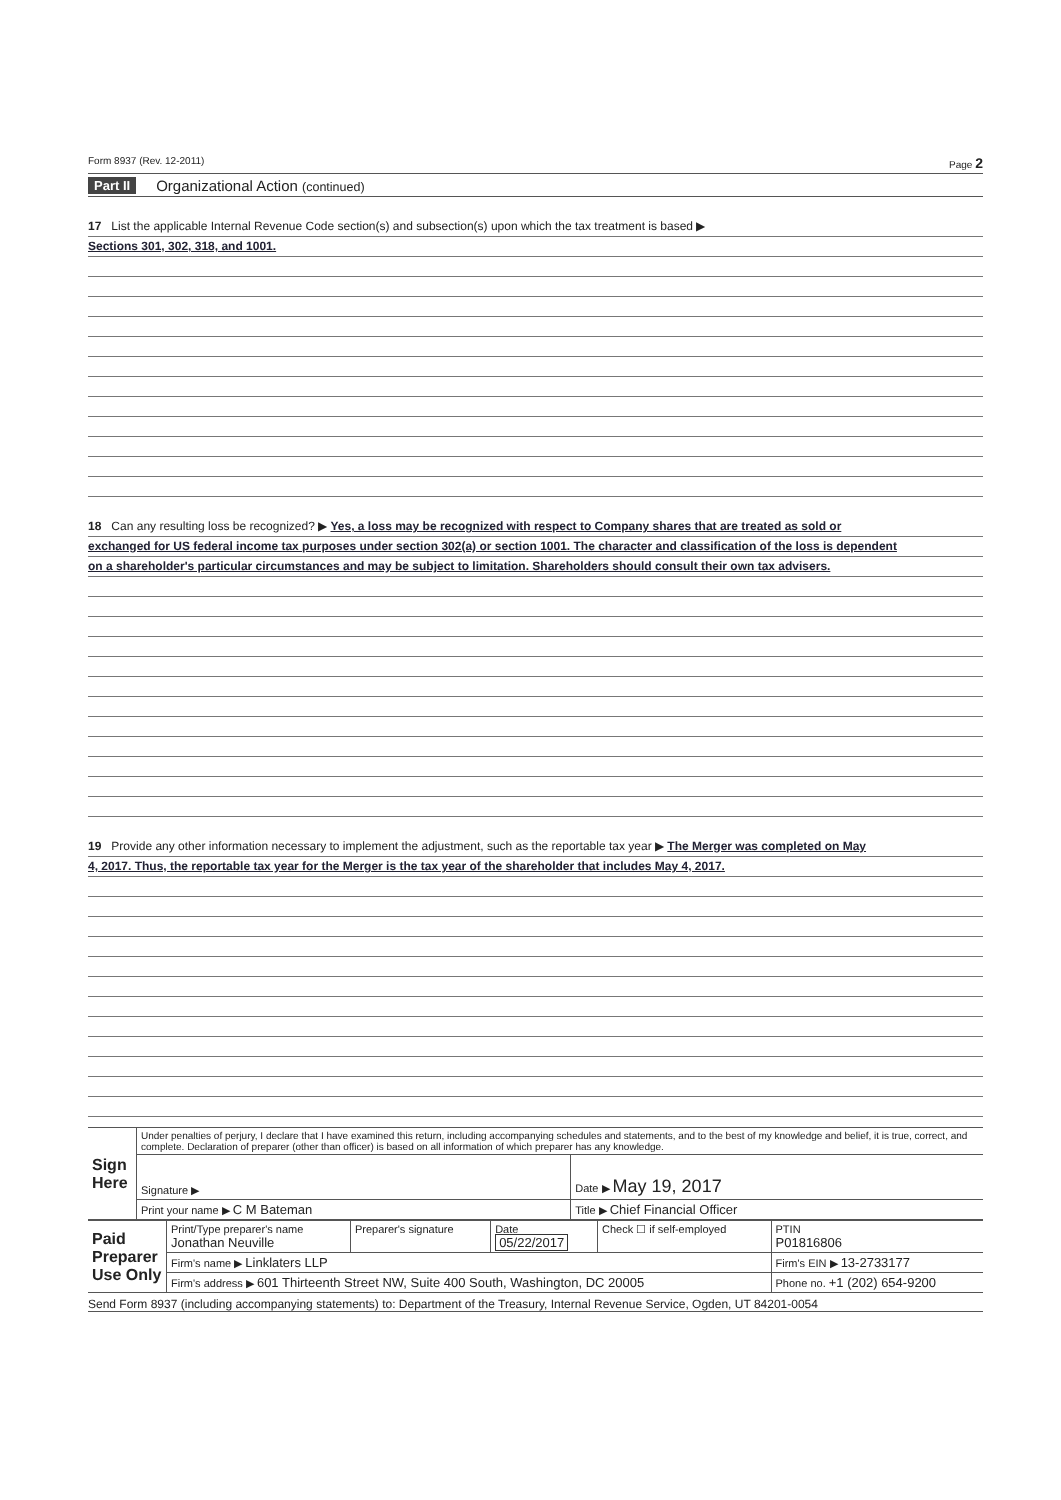Form 8937 (Rev. 12-2011) Page 2
Part II Organizational Action (continued)
17 List the applicable Internal Revenue Code section(s) and subsection(s) upon which the tax treatment is based ▶
Sections 301, 302, 318, and 1001.
18 Can any resulting loss be recognized? ▶ Yes, a loss may be recognized with respect to Company shares that are treated as sold or
exchanged for US federal income tax purposes under section 302(a) or section 1001. The character and classification of the loss is dependent
on a shareholder's particular circumstances and may be subject to limitation. Shareholders should consult their own tax advisers.
19 Provide any other information necessary to implement the adjustment, such as the reportable tax year ▶ The Merger was completed on May
4, 2017. Thus, the reportable tax year for the Merger is the tax year of the shareholder that includes May 4, 2017.
| Sign Here | Under penalties of perjury, I declare that I have examined this return, including accompanying schedules and statements, and to the best of my knowledge and belief, it is true, correct, and complete. Declaration of preparer (other than officer) is based on all information of which preparer has any knowledge. | |
| | Signature ▶ | Date ▶ May 19, 2017 |
| | Print your name ▶ C M Bateman | Title ▶ Chief Financial Officer |
| Paid Preparer Use Only | Print/Type preparer's name Jonathan Neuville | Preparer's signature | Date 05/22/2017 | Check ☐ if self-employed | PTIN P01816806 |
| | Firm's name ▶ Linklaters LLP | | | | Firm's EIN ▶ 13-2733177 |
| | Firm's address ▶ 601 Thirteenth Street NW, Suite 400 South, Washington, DC 20005 | | | | Phone no. +1 (202) 654-9200 |
Send Form 8937 (including accompanying statements) to: Department of the Treasury, Internal Revenue Service, Ogden, UT 84201-0054